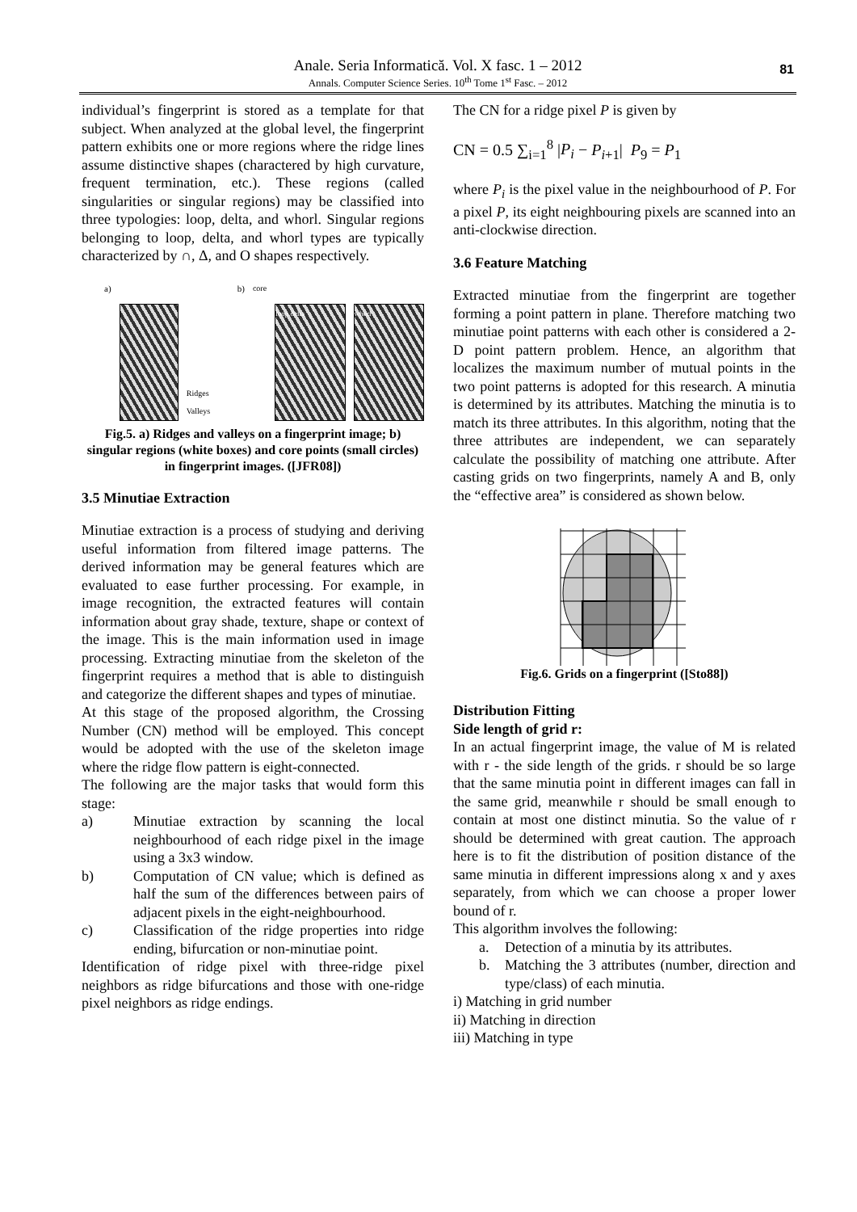Anale. Seria Informatică. Vol. X fasc. 1 – 2012
Annals. Computer Science Series. 10<sup>th</sup> Tome 1<sup>st</sup> Fasc. – 2012
81
individual’s fingerprint is stored as a template for that subject. When analyzed at the global level, the fingerprint pattern exhibits one or more regions where the ridge lines assume distinctive shapes (charactered by high curvature, frequent termination, etc.). These regions (called singularities or singular regions) may be classified into three typologies: loop, delta, and whorl. Singular regions belonging to loop, delta, and whorl types are typically characterized by ∩, Δ, and O shapes respectively.
a)
Ridges Valleys b) core
loop delta
whorl
Fig.5. a) Ridges and valleys on a fingerprint image; b) singular regions (white boxes) and core points (small circles) in fingerprint images. ([JFR08])
3.5 Minutiae Extraction
Minutiae extraction is a process of studying and deriving useful information from filtered image patterns. The derived information may be general features which are evaluated to ease further processing. For example, in image recognition, the extracted features will contain information about gray shade, texture, shape or context of the image. This is the main information used in image processing. Extracting minutiae from the skeleton of the fingerprint requires a method that is able to distinguish and categorize the different shapes and types of minutiae.
At this stage of the proposed algorithm, the Crossing Number (CN) method will be employed. This concept would be adopted with the use of the skeleton image where the ridge flow pattern is eight-connected.
The following are the major tasks that would form this stage:
a) Minutiae extraction by scanning the local neighbourhood of each ridge pixel in the image using a 3x3 window.
b) Computation of CN value; which is defined as half the sum of the differences between pairs of adjacent pixels in the eight-neighbourhood.
c) Classification of the ridge properties into ridge ending, bifurcation or non-minutiae point.
Identification of ridge pixel with three-ridge pixel neighbors as ridge bifurcations and those with one-ridge pixel neighbors as ridge endings.
The CN for a ridge pixel P is given by
CN = 0.5 ∑<sub>i=1</sub><sup>8</sup> |P<sub>i</sub> − P<sub>i+1</sub>| P<sub>9</sub> = P<sub>1</sub>
where P<sub>i</sub> is the pixel value in the neighbourhood of P. For a pixel P, its eight neighbouring pixels are scanned into an anti-clockwise direction.
3.6 Feature Matching
Extracted minutiae from the fingerprint are together forming a point pattern in plane. Therefore matching two minutiae point patterns with each other is considered a 2-D point pattern problem. Hence, an algorithm that localizes the maximum number of mutual points in the two point patterns is adopted for this research. A minutia is determined by its attributes. Matching the minutia is to match its three attributes. In this algorithm, noting that the three attributes are independent, we can separately calculate the possibility of matching one attribute. After casting grids on two fingerprints, namely A and B, only the “effective area” is considered as shown below.
Fig.6. Grids on a fingerprint ([Sto88])
Distribution Fitting
Side length of grid r:
In an actual fingerprint image, the value of M is related with r - the side length of the grids. r should be so large that the same minutia point in different images can fall in the same grid, meanwhile r should be small enough to contain at most one distinct minutia. So the value of r should be determined with great caution. The approach here is to fit the distribution of position distance of the same minutia in different impressions along x and y axes separately, from which we can choose a proper lower bound of r.
This algorithm involves the following:
a. Detection of a minutia by its attributes.
b. Matching the 3 attributes (number, direction and type/class) of each minutia.
i) Matching in grid number
ii) Matching in direction
iii) Matching in type